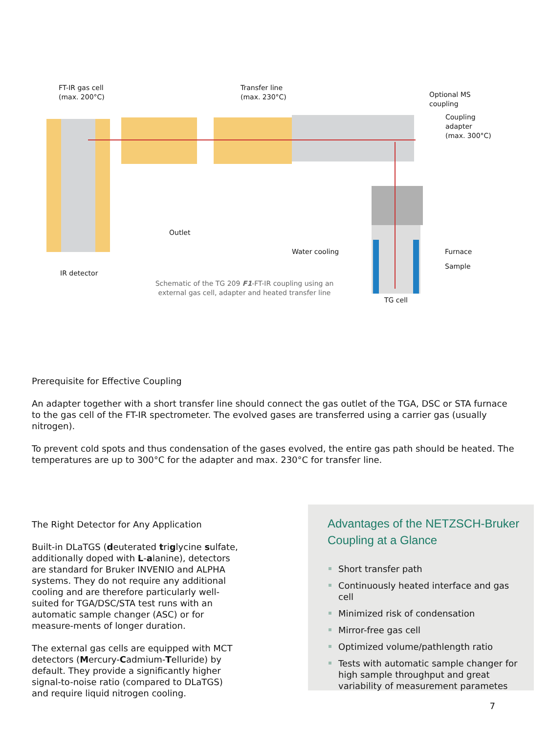FT-IR gas cell
(max. 200°C)
Transfer line
(max. 230°C)
Optional MS
coupling
Coupling
adapter
(max. 300°C)
Outlet
Water cooling Furnace
Sample
IR detector
Schematic of the TG 209 F1-FT-IR coupling using an external gas cell, adapter and heated transfer line
TG cell
Prerequisite for Effective Coupling
An adapter together with a short transfer line should connect the gas outlet of the TGA, DSC or STA furnace to the gas cell of the FT-IR spectrometer. The evolved gases are transferred using a carrier gas (usually nitrogen).
To prevent cold spots and thus condensation of the gases evolved, the entire gas path should be heated. The temperatures are up to 300°C for the adapter and max. 230°C for transfer line.
The Right Detector for Any Application
Built-in DLaTGS (deuterated triglycine sulfate, additionally doped with L-alanine), detectors are standard for Bruker INVENIO and ALPHA systems. They do not require any additional cooling and are therefore particularly well-suited for TGA/DSC/STA test runs with an automatic sample changer (ASC) or for measure-ments of longer duration.
The external gas cells are equipped with MCT detectors (Mercury-Cadmium-Telluride) by default. They provide a significantly higher signal-to-noise ratio (compared to DLaTGS) and require liquid nitrogen cooling.
Advantages of the NETZSCH-Bruker Coupling at a Glance
Short transfer path
Continuously heated interface and gas cell
Minimized risk of condensation
Mirror-free gas cell
Optimized volume/pathlength ratio
Tests with automatic sample changer for high sample throughput and great variability of measurement parametes
7